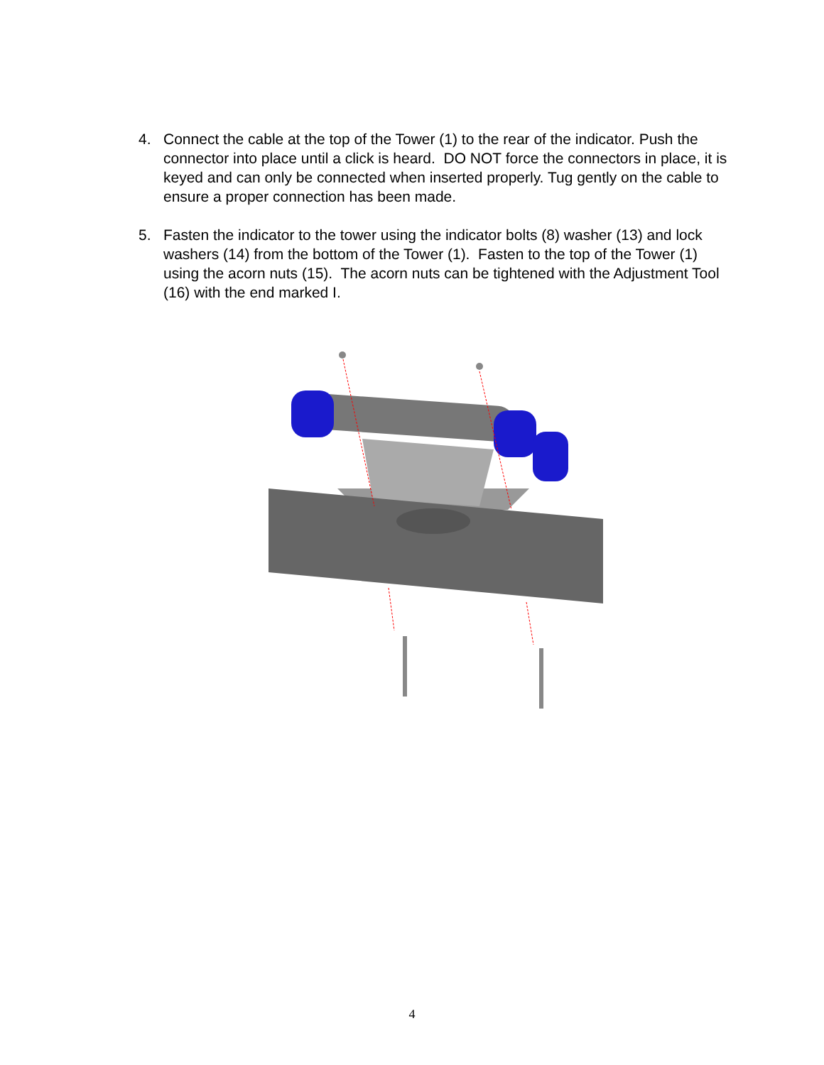4. Connect the cable at the top of the Tower (1) to the rear of the indicator. Push the connector into place until a click is heard. DO NOT force the connectors in place, it is keyed and can only be connected when inserted properly. Tug gently on the cable to ensure a proper connection has been made.
5. Fasten the indicator to the tower using the indicator bolts (8) washer (13) and lock washers (14) from the bottom of the Tower (1). Fasten to the top of the Tower (1) using the acorn nuts (15). The acorn nuts can be tightened with the Adjustment Tool (16) with the end marked I.
4